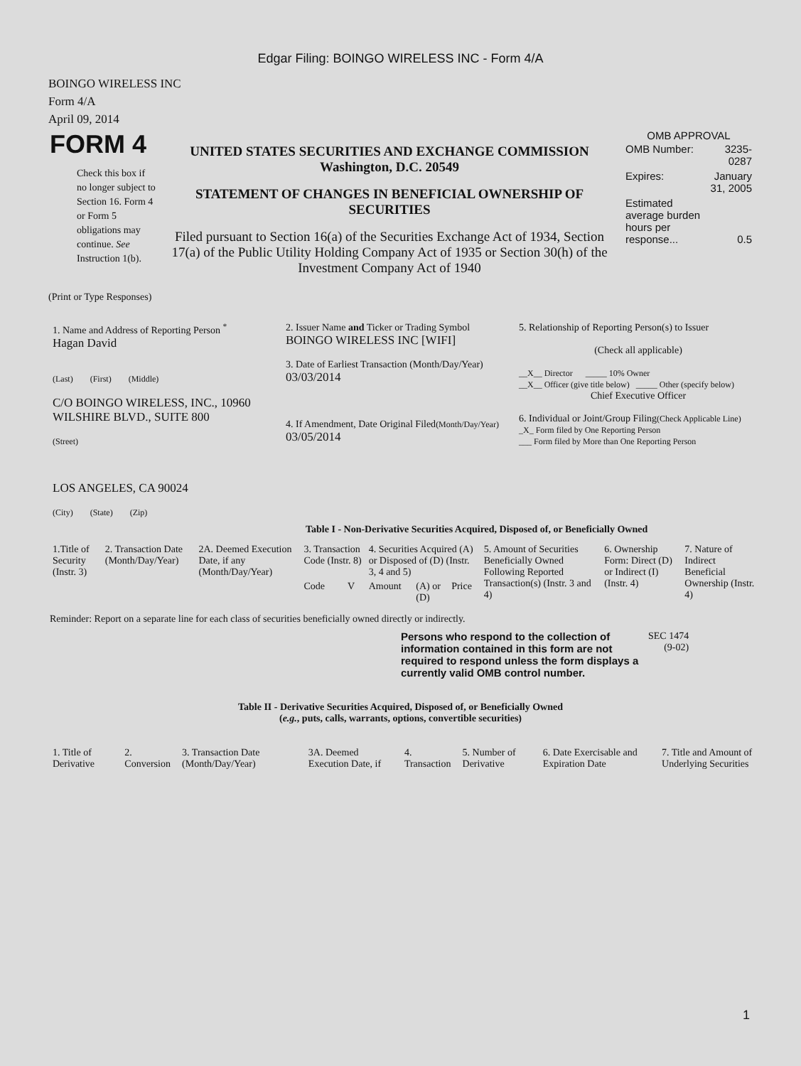Edgar Filing: BOINGO WIRELESS INC - Form 4/A
BOINGO WIRELESS INC
Form 4/A
April 09, 2014
| FORM 4 Check this box if no longer subject to Section 16. Form 4 or Form 5 obligations may continue. See Instruction 1(b). | UNITED STATES SECURITIES AND EXCHANGE COMMISSION Washington, D.C. 20549 STATEMENT OF CHANGES IN BENEFICIAL OWNERSHIP OF SECURITIES Filed pursuant to Section 16(a) of the Securities Exchange Act of 1934, Section 17(a) of the Public Utility Holding Company Act of 1935 or Section 30(h) of the Investment Company Act of 1940 | OMB APPROVAL / OMB Number: / 3235-0287 / / Expires: / January 31, 2005 / / Estimated average burden hours per response... / 0.5 / |
(Print or Type Responses)
| 1. Name and Address of Reporting Person <sup>*</sup> Hagan David (Last) (First) (Middle) C/O BOINGO WIRELESS, INC., 10960 WILSHIRE BLVD., SUITE 800 (Street) LOS ANGELES, CA 90024 (City) (State) (Zip) | 2. Issuer Name and Ticker or Trading Symbol BOINGO WIRELESS INC [WIFI] 3. Date of Earliest Transaction (Month/Day/Year) 03/03/2014 4. If Amendment, Date Original Filed (Month/Day/Year) 03/05/2014 | 5. Relationship of Reporting Person(s) to Issuer (Check all applicable) __X__ Director _____ 10% Owner __X__ Officer (give title below) _____ Other (specify below) Chief Executive Officer 6. Individual or Joint/Group Filing (Check Applicable Line) _X_ Form filed by One Reporting Person ___ Form filed by More than One Reporting Person |
Table I - Non-Derivative Securities Acquired, Disposed of, or Beneficially Owned
| 1.Title of Security (Instr. 3) | 2. Transaction Date (Month/Day/Year) | 2A. Deemed Execution Date, if any (Month/Day/Year) | 3. Transaction Code (Instr. 8) | | 4. Securities Acquired (A) or Disposed of (D) (Instr. 3, 4 and 5) | | | 5. Amount of Securities Beneficially Owned Following Reported Transaction(s) (Instr. 3 and 4) | 6. Ownership Form: Direct (D) or Indirect (I) (Instr. 4) | 7. Nature of Indirect Beneficial Ownership (Instr. 4) |
| --- | --- | --- | --- | --- | --- | --- | --- | --- | --- | --- |
| | | | Code | V | Amount | (A) or (D) | Price | | | |
Reminder: Report on a separate line for each class of securities beneficially owned directly or indirectly.
| Persons who respond to the collection of information contained in this form are not required to respond unless the form displays a currently valid OMB control number. | SEC 1474 (9-02) |
Table II - Derivative Securities Acquired, Disposed of, or Beneficially Owned
(e.g., puts, calls, warrants, options, convertible securities)
| 1. Title of Derivative | 2. Conversion | 3. Transaction Date (Month/Day/Year) | 3A. Deemed Execution Date, if | 4. Transaction | 5. Number of Derivative | 6. Date Exercisable and Expiration Date | 7. Title and Amount of Underlying Securities |
| --- | --- | --- | --- | --- | --- | --- | --- |
1